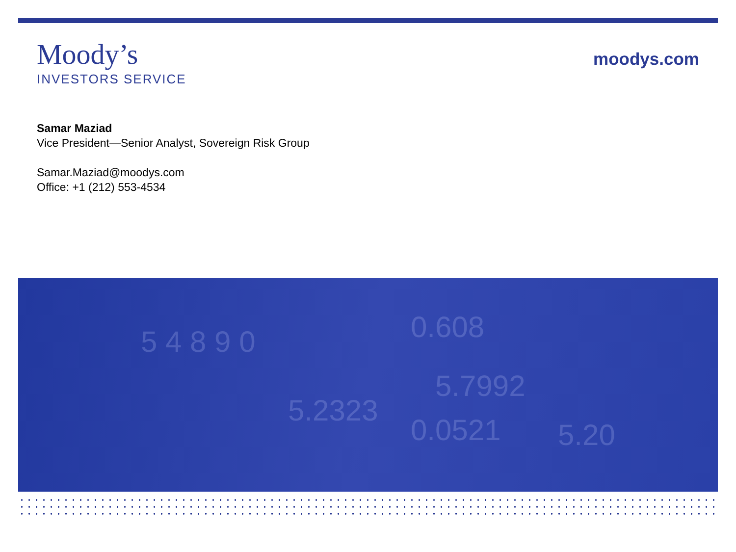Moody’s
INVESTORS SERVICE
moodys.com
Samar Maziad
Vice President—Senior Analyst, Sovereign Risk Group
Samar.Maziad@moodys.com
Office: +1 (212) 553-4534
5 4 8 9 0
0.608
5.7992
5.2323
0.0521
5.20